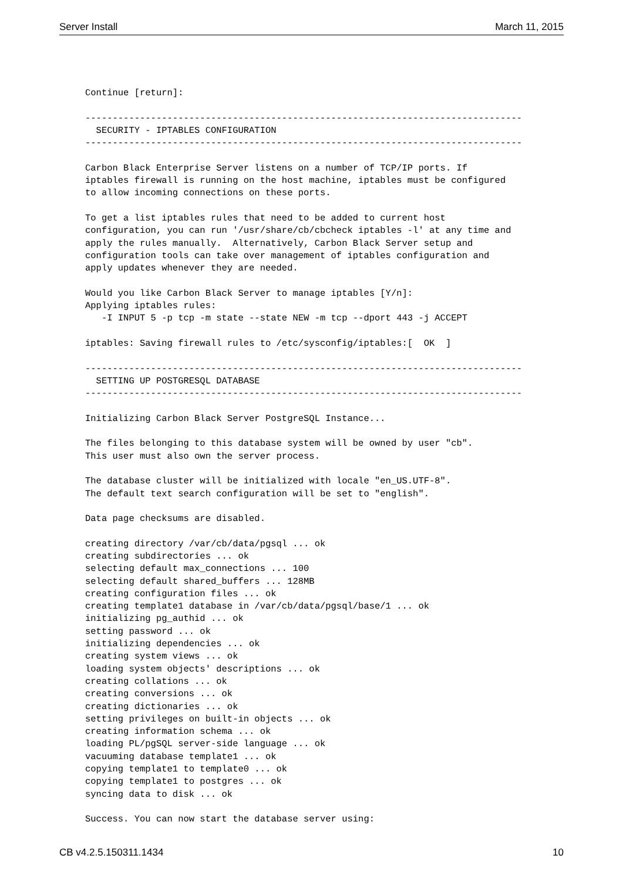Server Install March 11, 2015
Continue [return]:

--------------------------------------------------------------------------------
  SECURITY - IPTABLES CONFIGURATION
--------------------------------------------------------------------------------

Carbon Black Enterprise Server listens on a number of TCP/IP ports. If
iptables firewall is running on the host machine, iptables must be configured
to allow incoming connections on these ports.

To get a list iptables rules that need to be added to current host
configuration, you can run '/usr/share/cb/cbcheck iptables -l' at any time and
apply the rules manually.  Alternatively, Carbon Black Server setup and
configuration tools can take over management of iptables configuration and
apply updates whenever they are needed.

Would you like Carbon Black Server to manage iptables [Y/n]:
Applying iptables rules:
   -I INPUT 5 -p tcp -m state --state NEW -m tcp --dport 443 -j ACCEPT

iptables: Saving firewall rules to /etc/sysconfig/iptables:[  OK  ]

--------------------------------------------------------------------------------
  SETTING UP POSTGRESQL DATABASE
--------------------------------------------------------------------------------

Initializing Carbon Black Server PostgreSQL Instance...

The files belonging to this database system will be owned by user "cb".
This user must also own the server process.

The database cluster will be initialized with locale "en_US.UTF-8".
The default text search configuration will be set to "english".

Data page checksums are disabled.

creating directory /var/cb/data/pgsql ... ok
creating subdirectories ... ok
selecting default max_connections ... 100
selecting default shared_buffers ... 128MB
creating configuration files ... ok
creating template1 database in /var/cb/data/pgsql/base/1 ... ok
initializing pg_authid ... ok
setting password ... ok
initializing dependencies ... ok
creating system views ... ok
loading system objects' descriptions ... ok
creating collations ... ok
creating conversions ... ok
creating dictionaries ... ok
setting privileges on built-in objects ... ok
creating information schema ... ok
loading PL/pgSQL server-side language ... ok
vacuuming database template1 ... ok
copying template1 to template0 ... ok
copying template1 to postgres ... ok
syncing data to disk ... ok

Success. You can now start the database server using:
CB v4.2.5.150311.1434 10